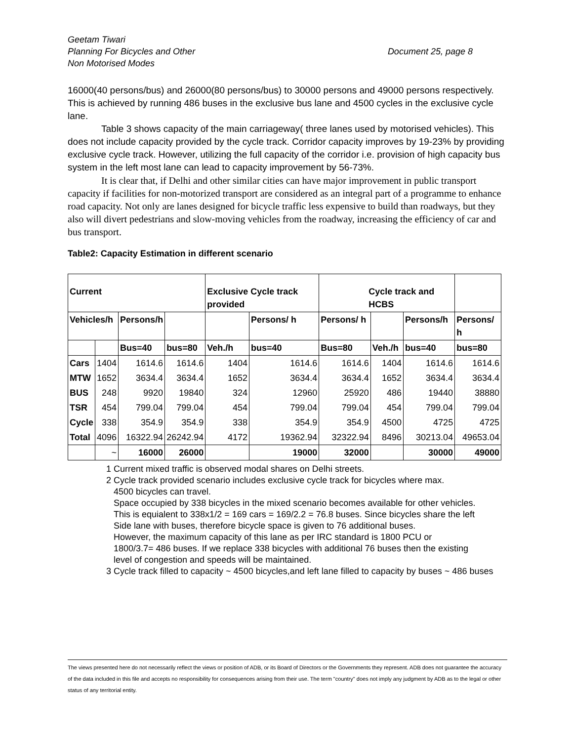Geetam Tiwari
Planning For Bicycles and Other
Non Motorised Modes
Document 25, page 8
16000(40 persons/bus) and 26000(80 persons/bus) to 30000 persons and 49000 persons respectively. This is achieved by running 486 buses in the exclusive bus lane and 4500 cycles in the exclusive cycle lane.
Table 3 shows capacity of the main carriageway( three lanes used by motorised vehicles). This does not include capacity provided by the cycle track. Corridor capacity improves by 19-23% by providing exclusive cycle track. However, utilizing the full capacity of the corridor i.e. provision of high capacity bus system in the left most lane can lead to capacity improvement by 56-73%.
It is clear that, if Delhi and other similar cities can have major improvement in public transport capacity if facilities for non-motorized transport are considered as an integral part of a programme to enhance road capacity. Not only are lanes designed for bicycle traffic less expensive to build than roadways, but they also will divert pedestrians and slow-moving vehicles from the roadway, increasing the efficiency of car and bus transport.
Table2: Capacity Estimation in different scenario
| Current | | | | Exclusive Cycle track provided | | Cycle track and HCBS | | | |
| --- | --- | --- | --- | --- | --- | --- | --- | --- | --- |
| Vehicles/h | | Persons/h | | | Persons/ h | Persons/ h | | Persons/h | Persons/ h |
| | | Bus=40 | bus=80 | Veh./h | bus=40 | Bus=80 | Veh./h | bus=40 | bus=80 |
| Cars | 1404 | 1614.6 | 1614.6 | 1404 | 1614.6 | 1614.6 | 1404 | 1614.6 | 1614.6 |
| MTW | 1652 | 3634.4 | 3634.4 | 1652 | 3634.4 | 3634.4 | 1652 | 3634.4 | 3634.4 |
| BUS | 248 | 9920 | 19840 | 324 | 12960 | 25920 | 486 | 19440 | 38880 |
| TSR | 454 | 799.04 | 799.04 | 454 | 799.04 | 799.04 | 454 | 799.04 | 799.04 |
| Cycle | 338 | 354.9 | 354.9 | 338 | 354.9 | 354.9 | 4500 | 4725 | 4725 |
| Total | 4096 | 16322.94 | 26242.94 | 4172 | 19362.94 | 32322.94 | 8496 | 30213.04 | 49653.04 |
| | ~ | 16000 | 26000 | | 19000 | 32000 | | 30000 | 49000 |
1 Current mixed traffic is observed modal shares on Delhi streets.
2 Cycle track provided scenario includes exclusive cycle track for bicycles where max.
4500 bicycles can travel.
Space occupied by 338 bicycles in the mixed scenario becomes available for other vehicles.
This is equialent to 338x1/2 = 169 cars = 169/2.2 = 76.8 buses. Since bicycles share the left
Side lane with buses, therefore bicycle space is given to 76 additional buses.
However, the maximum capacity of this lane as per IRC standard is 1800 PCU or
1800/3.7= 486 buses. If we replace 338 bicycles with additional 76 buses then the existing
level of congestion and speeds will be maintained.
3 Cycle track filled to capacity ~ 4500 bicycles,and left lane filled to capacity by buses ~ 486 buses
The views presented here do not necessarily reflect the views or position of ADB, or its Board of Directors or the Governments they represent. ADB does not guarantee the accuracy of the data included in this file and accepts no responsibility for consequences arising from their use. The term "country" does not imply any judgment by ADB as to the legal or other status of any territorial entity.